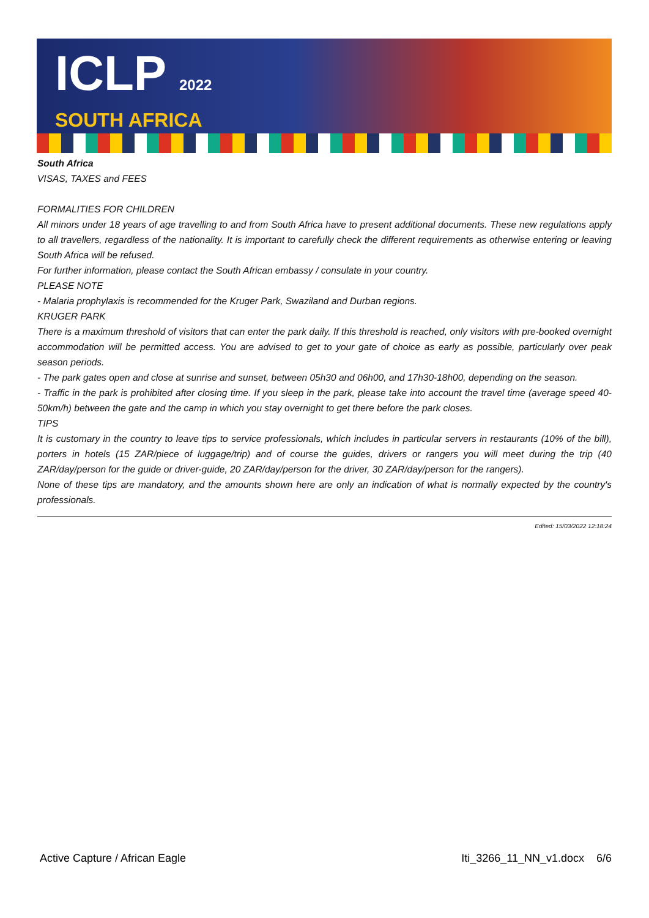ICLP 2022
SOUTH AFRICA
South Africa
VISAS, TAXES and FEES
FORMALITIES FOR CHILDREN
All minors under 18 years of age travelling to and from South Africa have to present additional documents. These new regulations apply to all travellers, regardless of the nationality. It is important to carefully check the different requirements as otherwise entering or leaving South Africa will be refused.
For further information, please contact the South African embassy / consulate in your country.
PLEASE NOTE
- Malaria prophylaxis is recommended for the Kruger Park, Swaziland and Durban regions.
KRUGER PARK
There is a maximum threshold of visitors that can enter the park daily. If this threshold is reached, only visitors with pre-booked overnight accommodation will be permitted access. You are advised to get to your gate of choice as early as possible, particularly over peak season periods.
- The park gates open and close at sunrise and sunset, between 05h30 and 06h00, and 17h30-18h00, depending on the season.
- Traffic in the park is prohibited after closing time. If you sleep in the park, please take into account the travel time (average speed 40-50km/h) between the gate and the camp in which you stay overnight to get there before the park closes.
TIPS
It is customary in the country to leave tips to service professionals, which includes in particular servers in restaurants (10% of the bill), porters in hotels (15 ZAR/piece of luggage/trip) and of course the guides, drivers or rangers you will meet during the trip (40 ZAR/day/person for the guide or driver-guide, 20 ZAR/day/person for the driver, 30 ZAR/day/person for the rangers).
None of these tips are mandatory, and the amounts shown here are only an indication of what is normally expected by the country's professionals.
Edited: 15/03/2022 12:18:24
Active Capture / African Eagle Iti_3266_11_NN_v1.docx 6/6